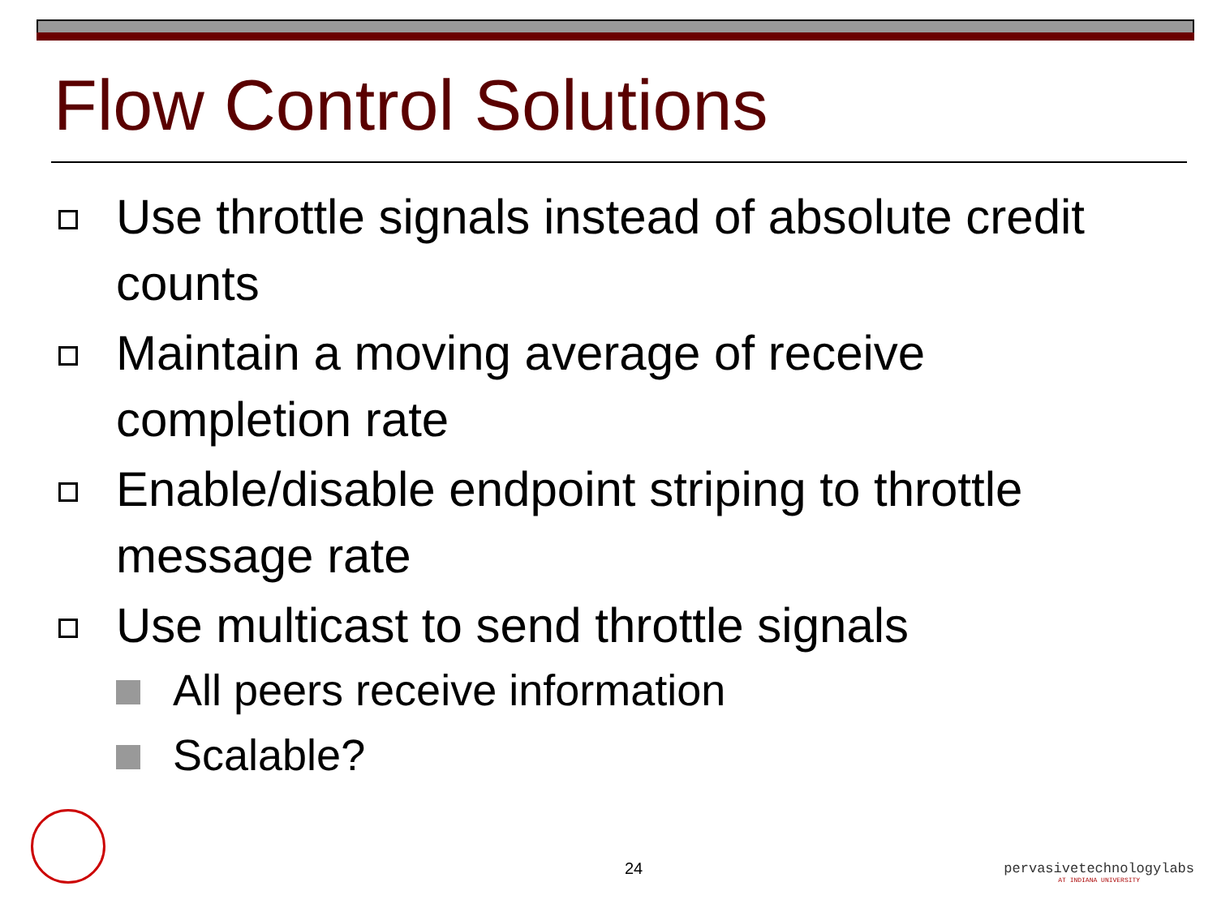Flow Control Solutions
Use throttle signals instead of absolute credit counts
Maintain a moving average of receive completion rate
Enable/disable endpoint striping to throttle message rate
Use multicast to send throttle signals
All peers receive information
Scalable?
24
pervasivetechnologylabs
AT INDIANA UNIVERSITY